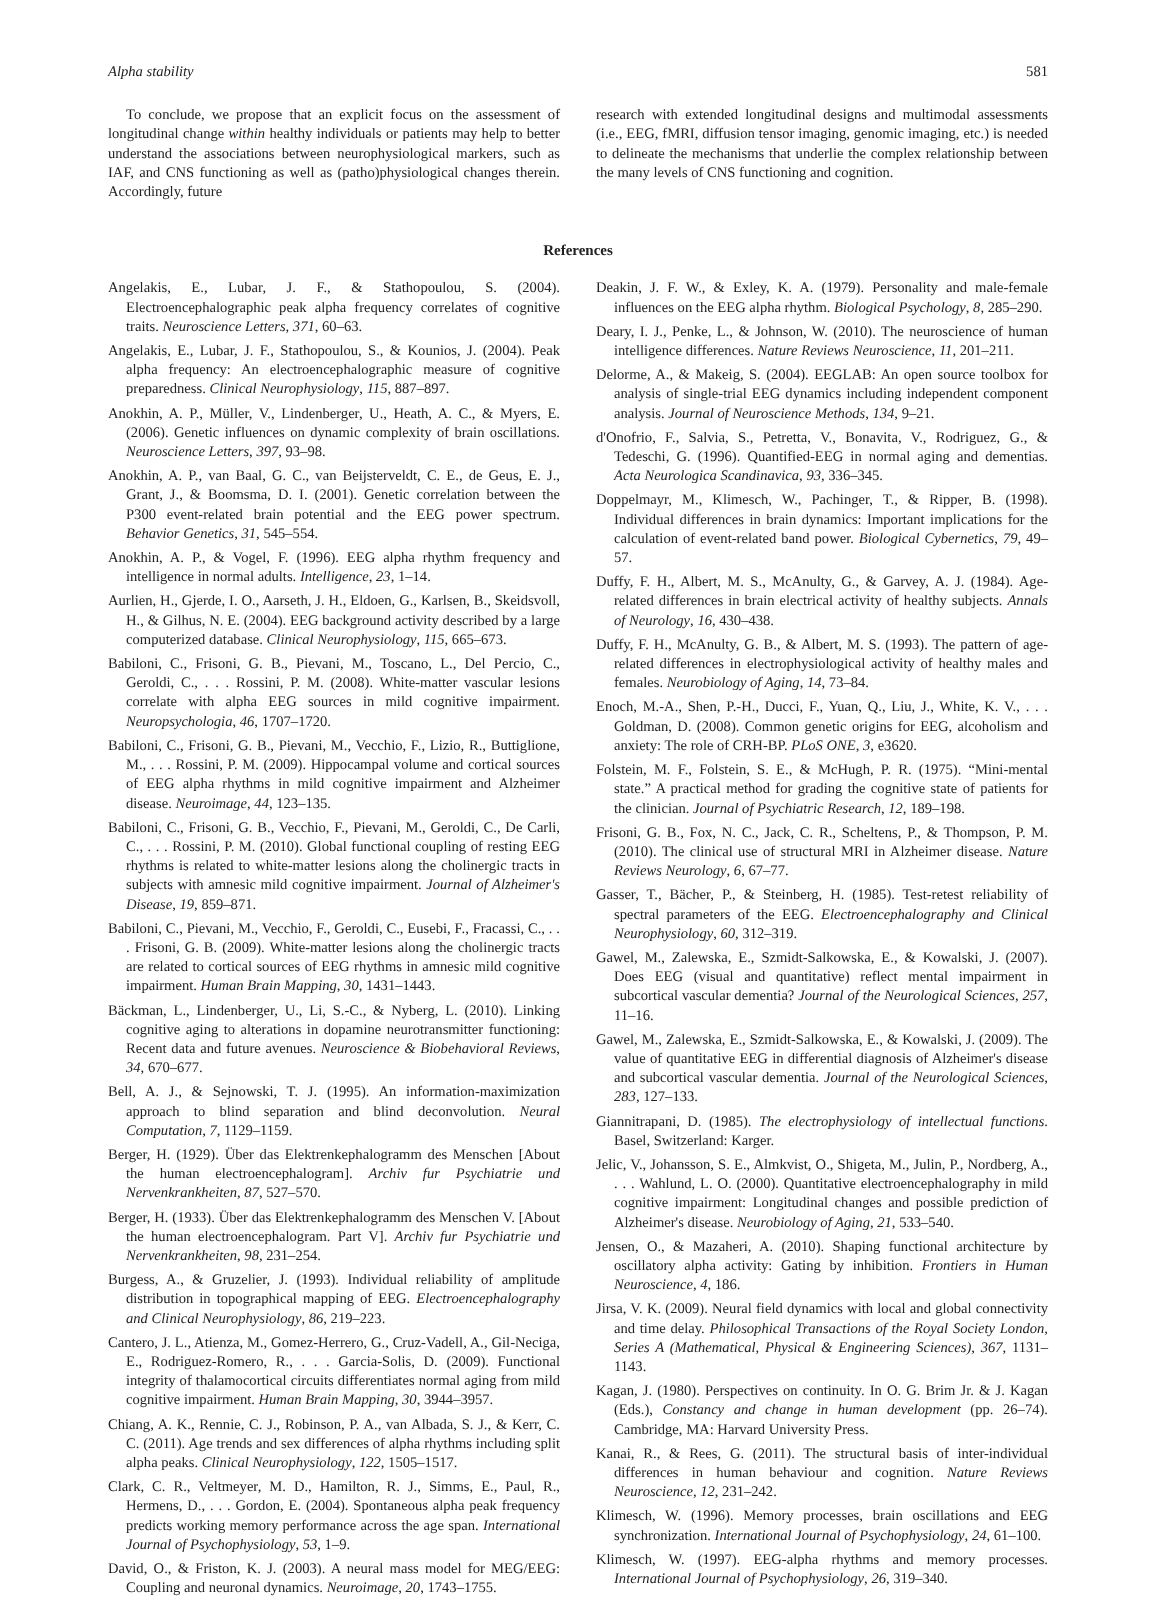Alpha stability 581
To conclude, we propose that an explicit focus on the assessment of longitudinal change within healthy individuals or patients may help to better understand the associations between neurophysiological markers, such as IAF, and CNS functioning as well as (patho)physiological changes therein. Accordingly, future
research with extended longitudinal designs and multimodal assessments (i.e., EEG, fMRI, diffusion tensor imaging, genomic imaging, etc.) is needed to delineate the mechanisms that underlie the complex relationship between the many levels of CNS functioning and cognition.
References
Angelakis, E., Lubar, J. F., & Stathopoulou, S. (2004). Electroencephalographic peak alpha frequency correlates of cognitive traits. Neuroscience Letters, 371, 60–63.
Angelakis, E., Lubar, J. F., Stathopoulou, S., & Kounios, J. (2004). Peak alpha frequency: An electroencephalographic measure of cognitive preparedness. Clinical Neurophysiology, 115, 887–897.
Anokhin, A. P., Müller, V., Lindenberger, U., Heath, A. C., & Myers, E. (2006). Genetic influences on dynamic complexity of brain oscillations. Neuroscience Letters, 397, 93–98.
Anokhin, A. P., van Baal, G. C., van Beijsterveldt, C. E., de Geus, E. J., Grant, J., & Boomsma, D. I. (2001). Genetic correlation between the P300 event-related brain potential and the EEG power spectrum. Behavior Genetics, 31, 545–554.
Anokhin, A. P., & Vogel, F. (1996). EEG alpha rhythm frequency and intelligence in normal adults. Intelligence, 23, 1–14.
Aurlien, H., Gjerde, I. O., Aarseth, J. H., Eldoen, G., Karlsen, B., Skeidsvoll, H., & Gilhus, N. E. (2004). EEG background activity described by a large computerized database. Clinical Neurophysiology, 115, 665–673.
Babiloni, C., Frisoni, G. B., Pievani, M., Toscano, L., Del Percio, C., Geroldi, C., . . . Rossini, P. M. (2008). White-matter vascular lesions correlate with alpha EEG sources in mild cognitive impairment. Neuropsychologia, 46, 1707–1720.
Babiloni, C., Frisoni, G. B., Pievani, M., Vecchio, F., Lizio, R., Buttiglione, M., . . . Rossini, P. M. (2009). Hippocampal volume and cortical sources of EEG alpha rhythms in mild cognitive impairment and Alzheimer disease. Neuroimage, 44, 123–135.
Babiloni, C., Frisoni, G. B., Vecchio, F., Pievani, M., Geroldi, C., De Carli, C., . . . Rossini, P. M. (2010). Global functional coupling of resting EEG rhythms is related to white-matter lesions along the cholinergic tracts in subjects with amnesic mild cognitive impairment. Journal of Alzheimer's Disease, 19, 859–871.
Babiloni, C., Pievani, M., Vecchio, F., Geroldi, C., Eusebi, F., Fracassi, C., . . . Frisoni, G. B. (2009). White-matter lesions along the cholinergic tracts are related to cortical sources of EEG rhythms in amnesic mild cognitive impairment. Human Brain Mapping, 30, 1431–1443.
Bäckman, L., Lindenberger, U., Li, S.-C., & Nyberg, L. (2010). Linking cognitive aging to alterations in dopamine neurotransmitter functioning: Recent data and future avenues. Neuroscience & Biobehavioral Reviews, 34, 670–677.
Bell, A. J., & Sejnowski, T. J. (1995). An information-maximization approach to blind separation and blind deconvolution. Neural Computation, 7, 1129–1159.
Berger, H. (1929). Über das Elektrenkephalogramm des Menschen [About the human electroencephalogram]. Archiv fur Psychiatrie und Nervenkrankheiten, 87, 527–570.
Berger, H. (1933). Über das Elektrenkephalogramm des Menschen V. [About the human electroencephalogram. Part V]. Archiv fur Psychiatrie und Nervenkrankheiten, 98, 231–254.
Burgess, A., & Gruzelier, J. (1993). Individual reliability of amplitude distribution in topographical mapping of EEG. Electroencephalography and Clinical Neurophysiology, 86, 219–223.
Cantero, J. L., Atienza, M., Gomez-Herrero, G., Cruz-Vadell, A., Gil-Neciga, E., Rodriguez-Romero, R., . . . Garcia-Solis, D. (2009). Functional integrity of thalamocortical circuits differentiates normal aging from mild cognitive impairment. Human Brain Mapping, 30, 3944–3957.
Chiang, A. K., Rennie, C. J., Robinson, P. A., van Albada, S. J., & Kerr, C. C. (2011). Age trends and sex differences of alpha rhythms including split alpha peaks. Clinical Neurophysiology, 122, 1505–1517.
Clark, C. R., Veltmeyer, M. D., Hamilton, R. J., Simms, E., Paul, R., Hermens, D., . . . Gordon, E. (2004). Spontaneous alpha peak frequency predicts working memory performance across the age span. International Journal of Psychophysiology, 53, 1–9.
David, O., & Friston, K. J. (2003). A neural mass model for MEG/EEG: Coupling and neuronal dynamics. Neuroimage, 20, 1743–1755.
Deakin, J. F. W., & Exley, K. A. (1979). Personality and male-female influences on the EEG alpha rhythm. Biological Psychology, 8, 285–290.
Deary, I. J., Penke, L., & Johnson, W. (2010). The neuroscience of human intelligence differences. Nature Reviews Neuroscience, 11, 201–211.
Delorme, A., & Makeig, S. (2004). EEGLAB: An open source toolbox for analysis of single-trial EEG dynamics including independent component analysis. Journal of Neuroscience Methods, 134, 9–21.
d'Onofrio, F., Salvia, S., Petretta, V., Bonavita, V., Rodriguez, G., & Tedeschi, G. (1996). Quantified-EEG in normal aging and dementias. Acta Neurologica Scandinavica, 93, 336–345.
Doppelmayr, M., Klimesch, W., Pachinger, T., & Ripper, B. (1998). Individual differences in brain dynamics: Important implications for the calculation of event-related band power. Biological Cybernetics, 79, 49–57.
Duffy, F. H., Albert, M. S., McAnulty, G., & Garvey, A. J. (1984). Age-related differences in brain electrical activity of healthy subjects. Annals of Neurology, 16, 430–438.
Duffy, F. H., McAnulty, G. B., & Albert, M. S. (1993). The pattern of age-related differences in electrophysiological activity of healthy males and females. Neurobiology of Aging, 14, 73–84.
Enoch, M.-A., Shen, P.-H., Ducci, F., Yuan, Q., Liu, J., White, K. V., . . . Goldman, D. (2008). Common genetic origins for EEG, alcoholism and anxiety: The role of CRH-BP. PLoS ONE, 3, e3620.
Folstein, M. F., Folstein, S. E., & McHugh, P. R. (1975). “Mini-mental state.” A practical method for grading the cognitive state of patients for the clinician. Journal of Psychiatric Research, 12, 189–198.
Frisoni, G. B., Fox, N. C., Jack, C. R., Scheltens, P., & Thompson, P. M. (2010). The clinical use of structural MRI in Alzheimer disease. Nature Reviews Neurology, 6, 67–77.
Gasser, T., Bächer, P., & Steinberg, H. (1985). Test-retest reliability of spectral parameters of the EEG. Electroencephalography and Clinical Neurophysiology, 60, 312–319.
Gawel, M., Zalewska, E., Szmidt-Salkowska, E., & Kowalski, J. (2007). Does EEG (visual and quantitative) reflect mental impairment in subcortical vascular dementia? Journal of the Neurological Sciences, 257, 11–16.
Gawel, M., Zalewska, E., Szmidt-Salkowska, E., & Kowalski, J. (2009). The value of quantitative EEG in differential diagnosis of Alzheimer's disease and subcortical vascular dementia. Journal of the Neurological Sciences, 283, 127–133.
Giannitrapani, D. (1985). The electrophysiology of intellectual functions. Basel, Switzerland: Karger.
Jelic, V., Johansson, S. E., Almkvist, O., Shigeta, M., Julin, P., Nordberg, A., . . . Wahlund, L. O. (2000). Quantitative electroencephalography in mild cognitive impairment: Longitudinal changes and possible prediction of Alzheimer's disease. Neurobiology of Aging, 21, 533–540.
Jensen, O., & Mazaheri, A. (2010). Shaping functional architecture by oscillatory alpha activity: Gating by inhibition. Frontiers in Human Neuroscience, 4, 186.
Jirsa, V. K. (2009). Neural field dynamics with local and global connectivity and time delay. Philosophical Transactions of the Royal Society London, Series A (Mathematical, Physical & Engineering Sciences), 367, 1131–1143.
Kagan, J. (1980). Perspectives on continuity. In O. G. Brim Jr. & J. Kagan (Eds.), Constancy and change in human development (pp. 26–74). Cambridge, MA: Harvard University Press.
Kanai, R., & Rees, G. (2011). The structural basis of inter-individual differences in human behaviour and cognition. Nature Reviews Neuroscience, 12, 231–242.
Klimesch, W. (1996). Memory processes, brain oscillations and EEG synchronization. International Journal of Psychophysiology, 24, 61–100.
Klimesch, W. (1997). EEG-alpha rhythms and memory processes. International Journal of Psychophysiology, 26, 319–340.